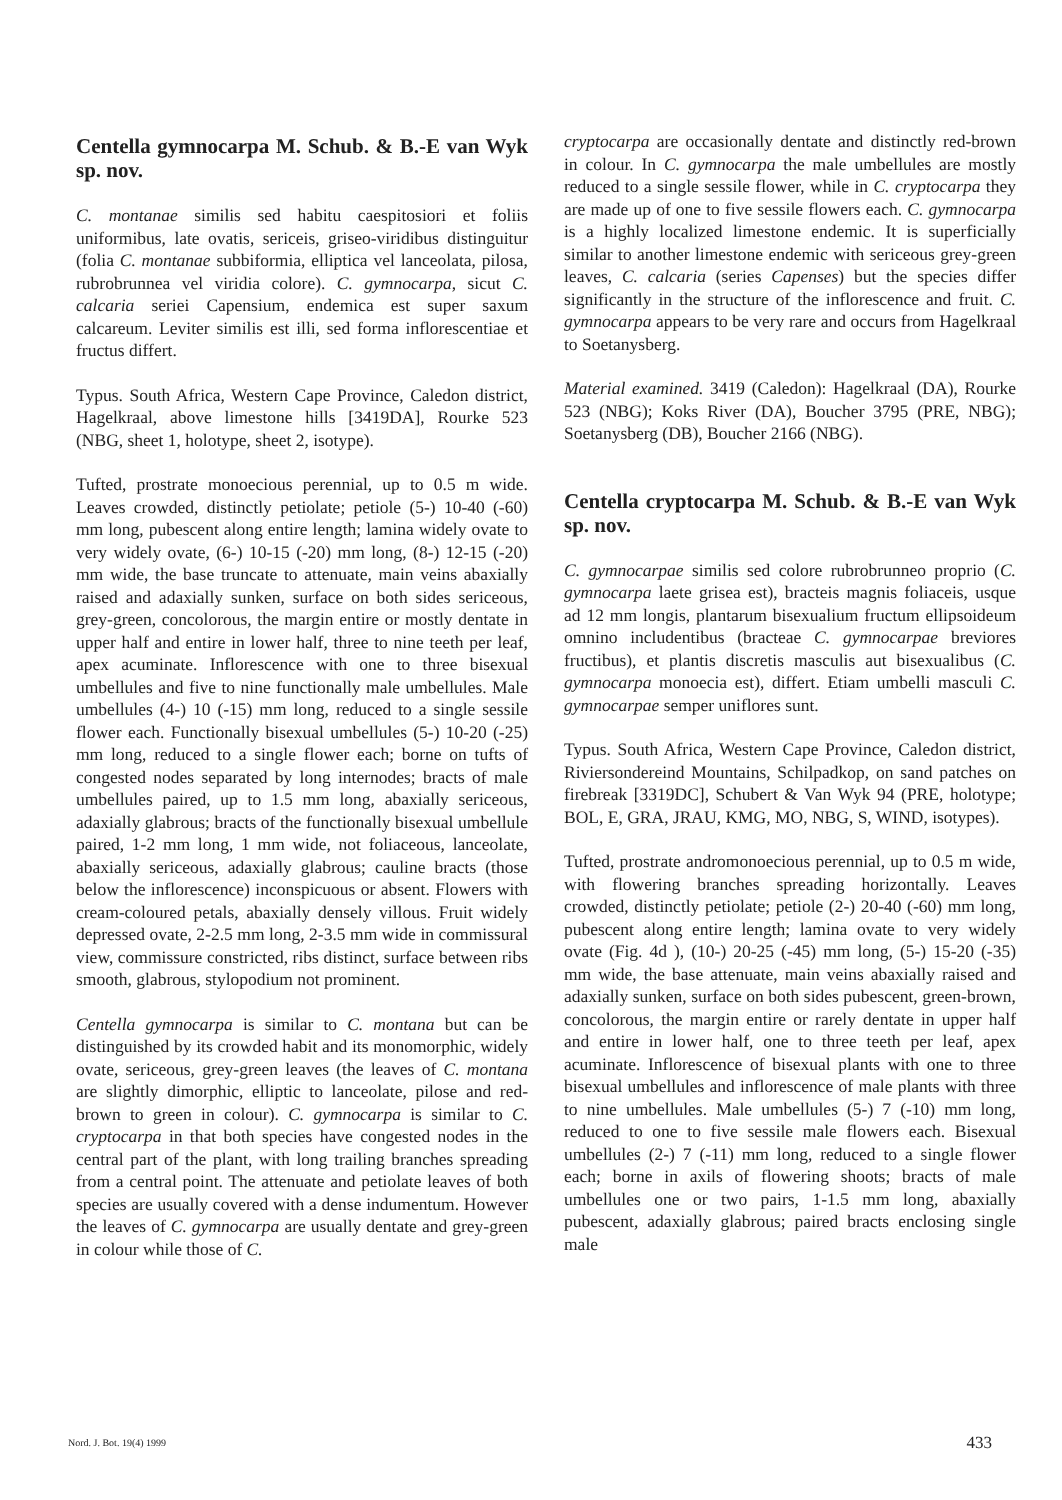Centella gymnocarpa M. Schub. & B.-E van Wyk sp. nov.
C. montanae similis sed habitu caespitosiori et foliis uniformibus, late ovatis, sericeis, griseo-viridibus distinguitur (folia C. montanae subbiformia, elliptica vel lanceolata, pilosa, rubrobrunnea vel viridia colore). C. gymnocarpa, sicut C. calcaria seriei Capensium, endemica est super saxum calcareum. Leviter similis est illi, sed forma inflorescentiae et fructus differt.
Typus. South Africa, Western Cape Province, Caledon district, Hagelkraal, above limestone hills [3419DA], Rourke 523 (NBG, sheet 1, holotype, sheet 2, isotype).
Tufted, prostrate monoecious perennial, up to 0.5 m wide. Leaves crowded, distinctly petiolate; petiole (5-) 10-40 (-60) mm long, pubescent along entire length; lamina widely ovate to very widely ovate, (6-) 10-15 (-20) mm long, (8-) 12-15 (-20) mm wide, the base truncate to attenuate, main veins abaxially raised and adaxially sunken, surface on both sides sericeous, grey-green, concolorous, the margin entire or mostly dentate in upper half and entire in lower half, three to nine teeth per leaf, apex acuminate. Inflorescence with one to three bisexual umbellules and five to nine functionally male umbellules. Male umbellules (4-) 10 (-15) mm long, reduced to a single sessile flower each. Functionally bisexual umbellules (5-) 10-20 (-25) mm long, reduced to a single flower each; borne on tufts of congested nodes separated by long internodes; bracts of male umbellules paired, up to 1.5 mm long, abaxially sericeous, adaxially glabrous; bracts of the functionally bisexual umbellule paired, 1-2 mm long, 1 mm wide, not foliaceous, lanceolate, abaxially sericeous, adaxially glabrous; cauline bracts (those below the inflorescence) inconspicuous or absent. Flowers with cream-coloured petals, abaxially densely villous. Fruit widely depressed ovate, 2-2.5 mm long, 2-3.5 mm wide in commissural view, commissure constricted, ribs distinct, surface between ribs smooth, glabrous, stylopodium not prominent.
Centella gymnocarpa is similar to C. montana but can be distinguished by its crowded habit and its monomorphic, widely ovate, sericeous, grey-green leaves (the leaves of C. montana are slightly dimorphic, elliptic to lanceolate, pilose and red-brown to green in colour). C. gymnocarpa is similar to C. cryptocarpa in that both species have congested nodes in the central part of the plant, with long trailing branches spreading from a central point. The attenuate and petiolate leaves of both species are usually covered with a dense indumentum. However the leaves of C. gymnocarpa are usually dentate and grey-green in colour while those of C.
cryptocarpa are occasionally dentate and distinctly red-brown in colour. In C. gymnocarpa the male umbellules are mostly reduced to a single sessile flower, while in C. cryptocarpa they are made up of one to five sessile flowers each. C. gymnocarpa is a highly localized limestone endemic. It is superficially similar to another limestone endemic with sericeous grey-green leaves, C. calcaria (series Capenses) but the species differ significantly in the structure of the inflorescence and fruit. C. gymnocarpa appears to be very rare and occurs from Hagelkraal to Soetanysberg.
Material examined. 3419 (Caledon): Hagelkraal (DA), Rourke 523 (NBG); Koks River (DA), Boucher 3795 (PRE, NBG); Soetanysberg (DB), Boucher 2166 (NBG).
Centella cryptocarpa M. Schub. & B.-E van Wyk sp. nov.
C. gymnocarpae similis sed colore rubrobrunneo proprio (C. gymnocarpa laete grisea est), bracteis magnis foliaceis, usque ad 12 mm longis, plantarum bisexualium fructum ellipsoideum omnino includentibus (bracteae C. gymnocarpae breviores fructibus), et plantis discretis masculis aut bisexualibus (C. gymnocarpa monoecia est), differt. Etiam umbelli masculi C. gymnocarpae semper uniflores sunt.
Typus. South Africa, Western Cape Province, Caledon district, Riviersondereind Mountains, Schilpadkop, on sand patches on firebreak [3319DC], Schubert & Van Wyk 94 (PRE, holotype; BOL, E, GRA, JRAU, KMG, MO, NBG, S, WIND, isotypes).
Tufted, prostrate andromonoecious perennial, up to 0.5 m wide, with flowering branches spreading horizontally. Leaves crowded, distinctly petiolate; petiole (2-) 20-40 (-60) mm long, pubescent along entire length; lamina ovate to very widely ovate (Fig. 4d ), (10-) 20-25 (-45) mm long, (5-) 15-20 (-35) mm wide, the base attenuate, main veins abaxially raised and adaxially sunken, surface on both sides pubescent, green-brown, concolorous, the margin entire or rarely dentate in upper half and entire in lower half, one to three teeth per leaf, apex acuminate. Inflorescence of bisexual plants with one to three bisexual umbellules and inflorescence of male plants with three to nine umbellules. Male umbellules (5-) 7 (-10) mm long, reduced to one to five sessile male flowers each. Bisexual umbellules (2-) 7 (-11) mm long, reduced to a single flower each; borne in axils of flowering shoots; bracts of male umbellules one or two pairs, 1-1.5 mm long, abaxially pubescent, adaxially glabrous; paired bracts enclosing single male
Nord. J. Bot. 19(4) 1999 433